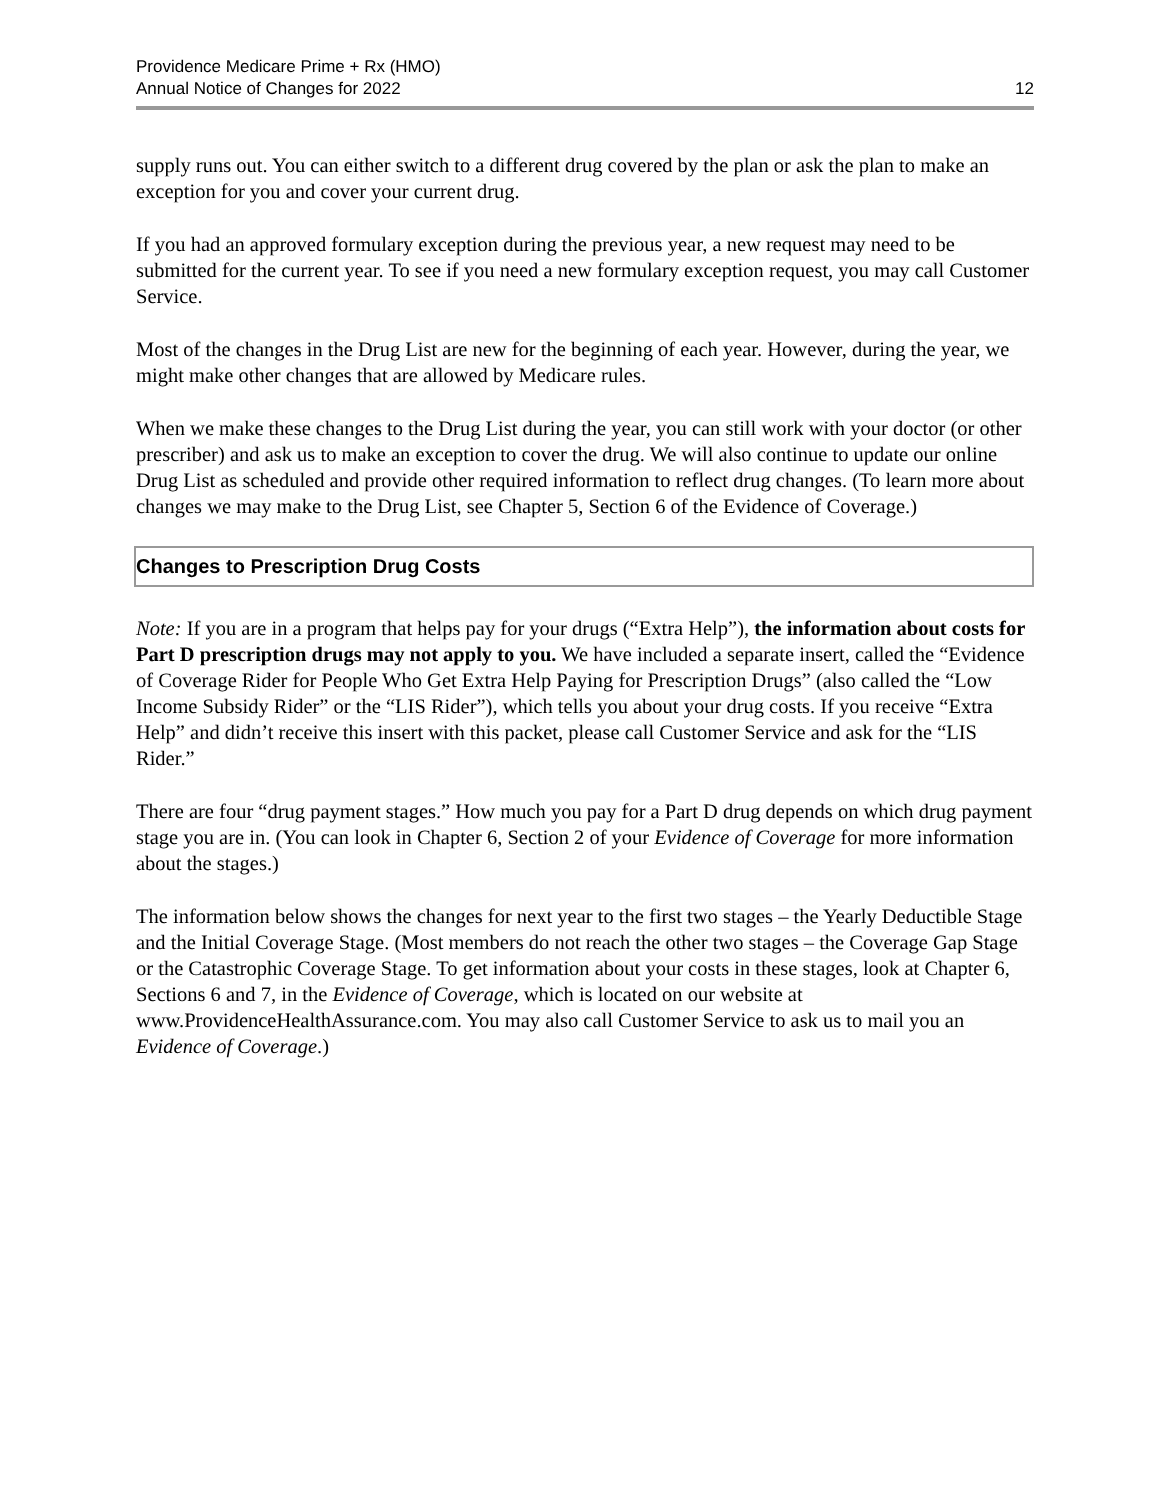Providence Medicare Prime + Rx (HMO)
Annual Notice of Changes for 2022
12
supply runs out. You can either switch to a different drug covered by the plan or ask the plan to make an exception for you and cover your current drug.
If you had an approved formulary exception during the previous year, a new request may need to be submitted for the current year. To see if you need a new formulary exception request, you may call Customer Service.
Most of the changes in the Drug List are new for the beginning of each year. However, during the year, we might make other changes that are allowed by Medicare rules.
When we make these changes to the Drug List during the year, you can still work with your doctor (or other prescriber) and ask us to make an exception to cover the drug. We will also continue to update our online Drug List as scheduled and provide other required information to reflect drug changes. (To learn more about changes we may make to the Drug List, see Chapter 5, Section 6 of the Evidence of Coverage.)
Changes to Prescription Drug Costs
Note: If you are in a program that helps pay for your drugs (“Extra Help”), the information about costs for Part D prescription drugs may not apply to you. We have included a separate insert, called the “Evidence of Coverage Rider for People Who Get Extra Help Paying for Prescription Drugs” (also called the “Low Income Subsidy Rider” or the “LIS Rider”), which tells you about your drug costs. If you receive “Extra Help” and didn’t receive this insert with this packet, please call Customer Service and ask for the “LIS Rider.”
There are four “drug payment stages.” How much you pay for a Part D drug depends on which drug payment stage you are in. (You can look in Chapter 6, Section 2 of your Evidence of Coverage for more information about the stages.)
The information below shows the changes for next year to the first two stages – the Yearly Deductible Stage and the Initial Coverage Stage. (Most members do not reach the other two stages – the Coverage Gap Stage or the Catastrophic Coverage Stage. To get information about your costs in these stages, look at Chapter 6, Sections 6 and 7, in the Evidence of Coverage, which is located on our website at www.ProvidenceHealthAssurance.com. You may also call Customer Service to ask us to mail you an Evidence of Coverage.)